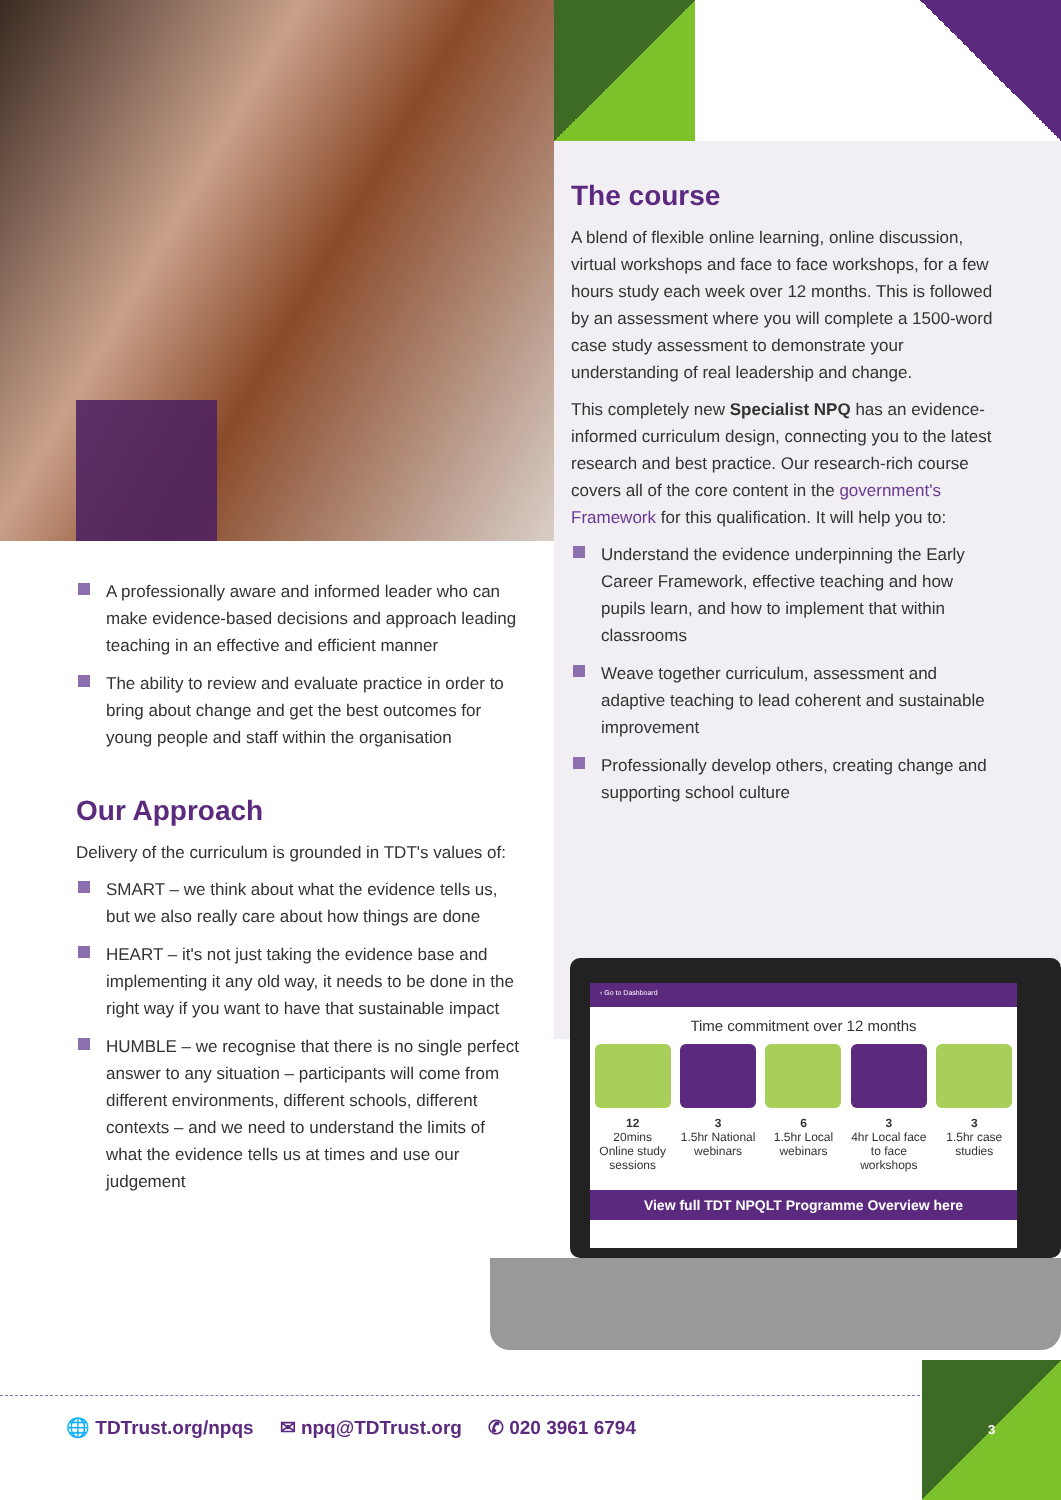A professionally aware and informed leader who can make evidence-based decisions and approach leading teaching in an effective and efficient manner
The ability to review and evaluate practice in order to bring about change and get the best outcomes for young people and staff within the organisation
Our Approach
Delivery of the curriculum is grounded in TDT's values of:
SMART – we think about what the evidence tells us, but we also really care about how things are done
HEART – it's not just taking the evidence base and implementing it any old way, it needs to be done in the right way if you want to have that sustainable impact
HUMBLE – we recognise that there is no single perfect answer to any situation – participants will come from different environments, different schools, different contexts – and we need to understand the limits of what the evidence tells us at times and use our judgement
The course
A blend of flexible online learning, online discussion, virtual workshops and face to face workshops, for a few hours study each week over 12 months. This is followed by an assessment where you will complete a 1500-word case study assessment to demonstrate your understanding of real leadership and change.
This completely new Specialist NPQ has an evidence-informed curriculum design, connecting you to the latest research and best practice. Our research-rich course covers all of the core content in the government's Framework for this qualification. It will help you to:
Understand the evidence underpinning the Early Career Framework, effective teaching and how pupils learn, and how to implement that within classrooms
Weave together curriculum, assessment and adaptive teaching to lead coherent and sustainable improvement
Professionally develop others, creating change and supporting school culture
‹ Go to Dashboard
Time commitment over 12 months
12
20mins Online study sessions
3
1.5hr National webinars
6
1.5hr Local webinars
3
4hr Local face to face workshops
3
1.5hr case studies
View full TDT NPQLT Programme Overview here
🌐 TDTrust.org/npqs ✉ npq@TDTrust.org ✆ 020 3961 6794
3